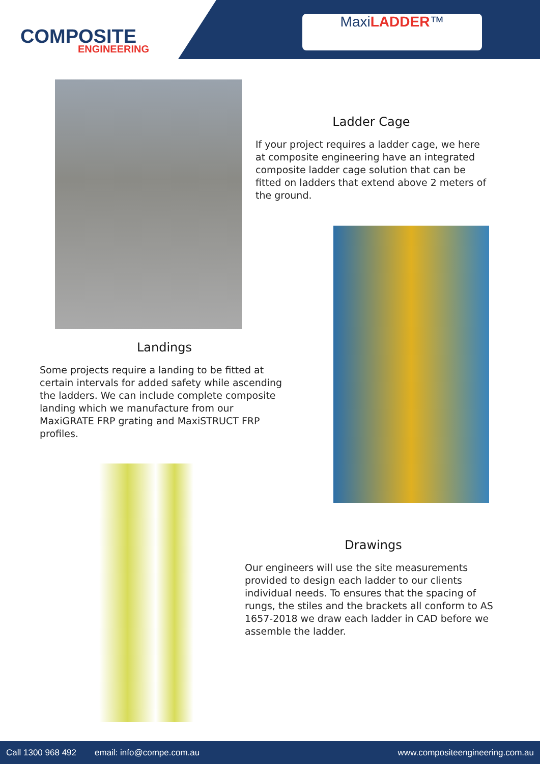COMPOSITE
ENGINEERING
MaxiLADDER™
Ladder Cage
If your project requires a ladder cage, we here at composite engineering have an integrated composite ladder cage solution that can be fitted on ladders that extend above 2 meters of the ground.
Landings
Some projects require a landing to be fitted at certain intervals for added safety while ascending the ladders. We can include complete composite landing which we manufacture from our MaxiGRATE FRP grating and MaxiSTRUCT FRP profiles.
Drawings
Our engineers will use the site measurements provided to design each ladder to our clients individual needs. To ensures that the spacing of rungs, the stiles and the brackets all conform to AS 1657-2018 we draw each ladder in CAD before we assemble the ladder.
Call 1300 968 492 email: info@compe.com.au www.compositeengineering.com.au